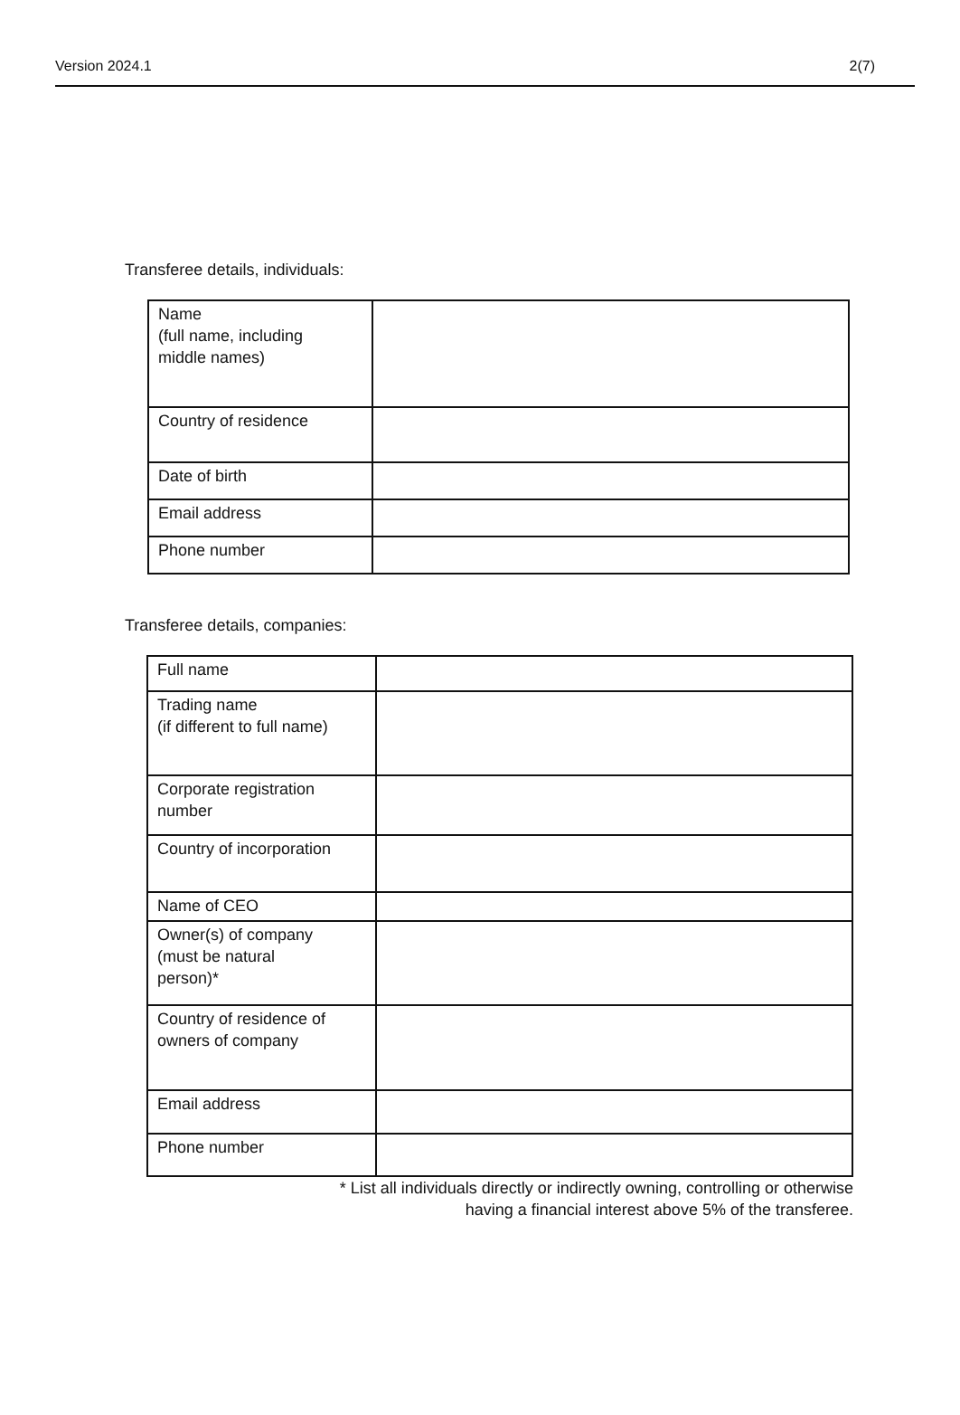Version 2024.1 2(7)
Transferee details, individuals:
| Name (full name, including middle names) | |
| Country of residence | |
| Date of birth | |
| Email address | |
| Phone number | |
Transferee details, companies:
| Full name | |
| Trading name (if different to full name) | |
| Corporate registration number | |
| Country of incorporation | |
| Name of CEO | |
| Owner(s) of company (must be natural person)* | |
| Country of residence of owners of company | |
| Email address | |
| Phone number | |
* List all individuals directly or indirectly owning, controlling or otherwise
having a financial interest above 5% of the transferee.